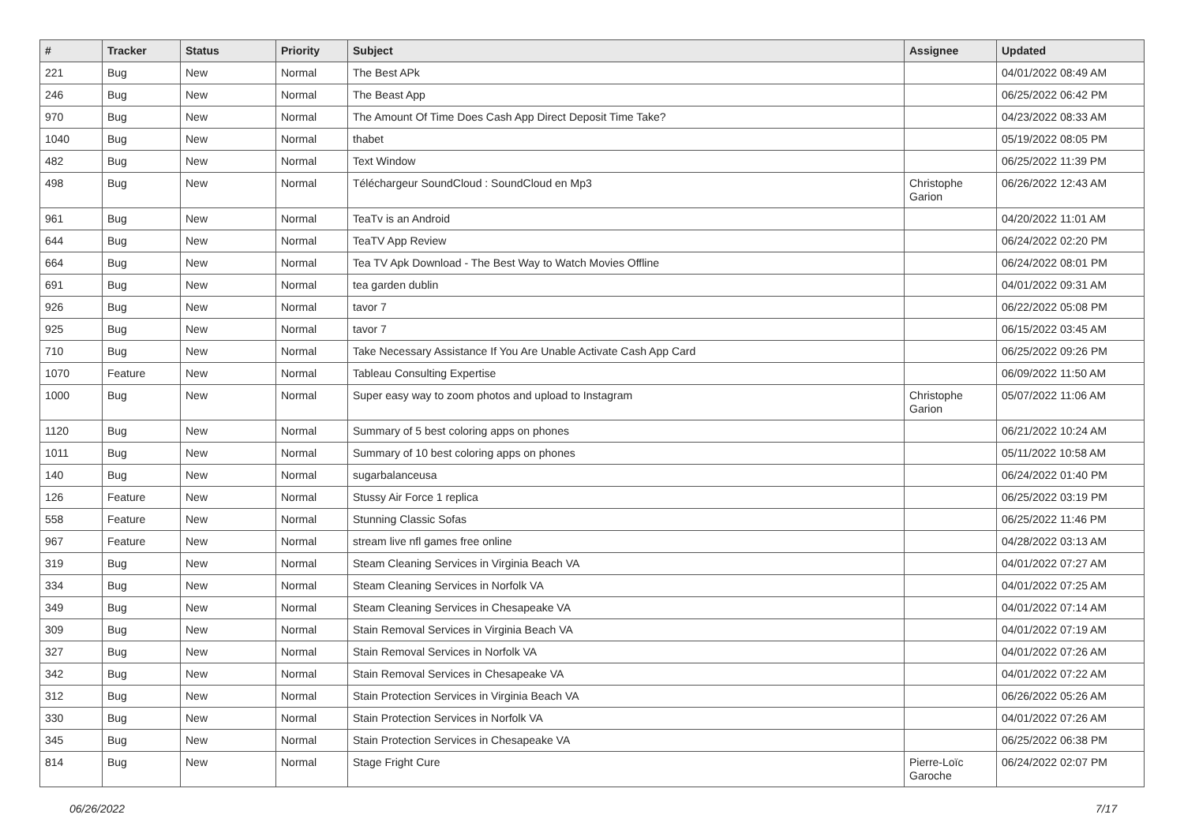| # | Tracker | Status | Priority | Subject | Assignee | Updated |
| --- | --- | --- | --- | --- | --- | --- |
| 221 | Bug | New | Normal | The Best APk | | 04/01/2022 08:49 AM |
| 246 | Bug | New | Normal | The Beast App | | 06/25/2022 06:42 PM |
| 970 | Bug | New | Normal | The Amount Of Time Does Cash App Direct Deposit Time Take? | | 04/23/2022 08:33 AM |
| 1040 | Bug | New | Normal | thabet | | 05/19/2022 08:05 PM |
| 482 | Bug | New | Normal | Text Window | | 06/25/2022 11:39 PM |
| 498 | Bug | New | Normal | Téléchargeur SoundCloud : SoundCloud en Mp3 | Christophe Garion | 06/26/2022 12:43 AM |
| 961 | Bug | New | Normal | TeaTv is an Android | | 04/20/2022 11:01 AM |
| 644 | Bug | New | Normal | TeaTV App Review | | 06/24/2022 02:20 PM |
| 664 | Bug | New | Normal | Tea TV Apk Download - The Best Way to Watch Movies Offline | | 06/24/2022 08:01 PM |
| 691 | Bug | New | Normal | tea garden dublin | | 04/01/2022 09:31 AM |
| 926 | Bug | New | Normal | tavor 7 | | 06/22/2022 05:08 PM |
| 925 | Bug | New | Normal | tavor 7 | | 06/15/2022 03:45 AM |
| 710 | Bug | New | Normal | Take Necessary Assistance If You Are Unable Activate Cash App Card | | 06/25/2022 09:26 PM |
| 1070 | Feature | New | Normal | Tableau Consulting Expertise | | 06/09/2022 11:50 AM |
| 1000 | Bug | New | Normal | Super easy way to zoom photos and upload to Instagram | Christophe Garion | 05/07/2022 11:06 AM |
| 1120 | Bug | New | Normal | Summary of 5 best coloring apps on phones | | 06/21/2022 10:24 AM |
| 1011 | Bug | New | Normal | Summary of 10 best coloring apps on phones | | 05/11/2022 10:58 AM |
| 140 | Bug | New | Normal | sugarbalanceusa | | 06/24/2022 01:40 PM |
| 126 | Feature | New | Normal | Stussy Air Force 1 replica | | 06/25/2022 03:19 PM |
| 558 | Feature | New | Normal | Stunning Classic Sofas | | 06/25/2022 11:46 PM |
| 967 | Feature | New | Normal | stream live nfl games free online | | 04/28/2022 03:13 AM |
| 319 | Bug | New | Normal | Steam Cleaning Services in Virginia Beach VA | | 04/01/2022 07:27 AM |
| 334 | Bug | New | Normal | Steam Cleaning Services in Norfolk VA | | 04/01/2022 07:25 AM |
| 349 | Bug | New | Normal | Steam Cleaning Services in Chesapeake VA | | 04/01/2022 07:14 AM |
| 309 | Bug | New | Normal | Stain Removal Services in Virginia Beach VA | | 04/01/2022 07:19 AM |
| 327 | Bug | New | Normal | Stain Removal Services in Norfolk VA | | 04/01/2022 07:26 AM |
| 342 | Bug | New | Normal | Stain Removal Services in Chesapeake VA | | 04/01/2022 07:22 AM |
| 312 | Bug | New | Normal | Stain Protection Services in Virginia Beach VA | | 06/26/2022 05:26 AM |
| 330 | Bug | New | Normal | Stain Protection Services in Norfolk VA | | 04/01/2022 07:26 AM |
| 345 | Bug | New | Normal | Stain Protection Services in Chesapeake VA | | 06/25/2022 06:38 PM |
| 814 | Bug | New | Normal | Stage Fright Cure | Pierre-Loïc Garoche | 06/24/2022 02:07 PM |
06/26/2022 7/17